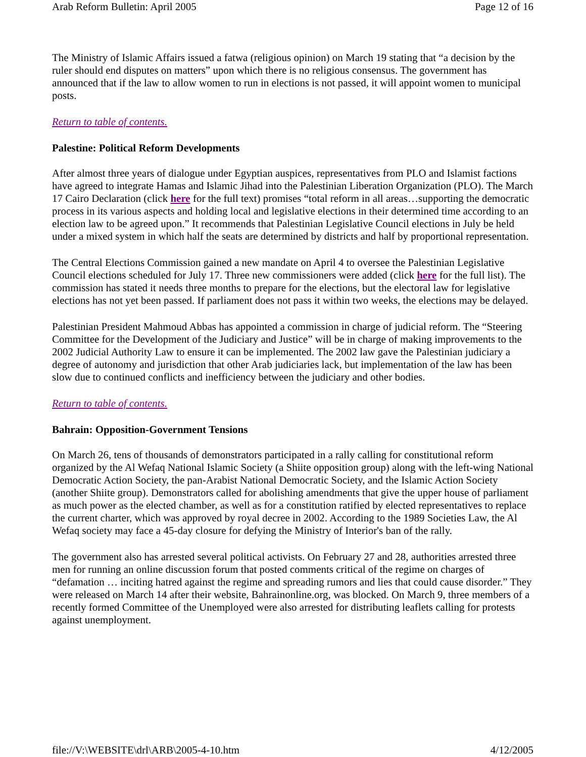Arab Reform Bulletin: April 2005 Page 12 of 16
The Ministry of Islamic Affairs issued a fatwa (religious opinion) on March 19 stating that “a decision by the ruler should end disputes on matters” upon which there is no religious consensus. The government has announced that if the law to allow women to run in elections is not passed, it will appoint women to municipal posts.
Return to table of contents.
Palestine: Political Reform Developments
After almost three years of dialogue under Egyptian auspices, representatives from PLO and Islamist factions have agreed to integrate Hamas and Islamic Jihad into the Palestinian Liberation Organization (PLO). The March 17 Cairo Declaration (click here for the full text) promises “total reform in all areas…supporting the democratic process in its various aspects and holding local and legislative elections in their determined time according to an election law to be agreed upon.” It recommends that Palestinian Legislative Council elections in July be held under a mixed system in which half the seats are determined by districts and half by proportional representation.
The Central Elections Commission gained a new mandate on April 4 to oversee the Palestinian Legislative Council elections scheduled for July 17. Three new commissioners were added (click here for the full list). The commission has stated it needs three months to prepare for the elections, but the electoral law for legislative elections has not yet been passed. If parliament does not pass it within two weeks, the elections may be delayed.
Palestinian President Mahmoud Abbas has appointed a commission in charge of judicial reform. The “Steering Committee for the Development of the Judiciary and Justice” will be in charge of making improvements to the 2002 Judicial Authority Law to ensure it can be implemented. The 2002 law gave the Palestinian judiciary a degree of autonomy and jurisdiction that other Arab judiciaries lack, but implementation of the law has been slow due to continued conflicts and inefficiency between the judiciary and other bodies.
Return to table of contents.
Bahrain: Opposition-Government Tensions
On March 26, tens of thousands of demonstrators participated in a rally calling for constitutional reform organized by the Al Wefaq National Islamic Society (a Shiite opposition group) along with the left-wing National Democratic Action Society, the pan-Arabist National Democratic Society, and the Islamic Action Society (another Shiite group). Demonstrators called for abolishing amendments that give the upper house of parliament as much power as the elected chamber, as well as for a constitution ratified by elected representatives to replace the current charter, which was approved by royal decree in 2002. According to the 1989 Societies Law, the Al Wefaq society may face a 45-day closure for defying the Ministry of Interior's ban of the rally.
The government also has arrested several political activists. On February 27 and 28, authorities arrested three men for running an online discussion forum that posted comments critical of the regime on charges of “defamation … inciting hatred against the regime and spreading rumors and lies that could cause disorder.” They were released on March 14 after their website, Bahrainonline.org, was blocked. On March 9, three members of a recently formed Committee of the Unemployed were also arrested for distributing leaflets calling for protests against unemployment.
file://V:\WEBSITE\drl\ARB\2005-4-10.htm 4/12/2005